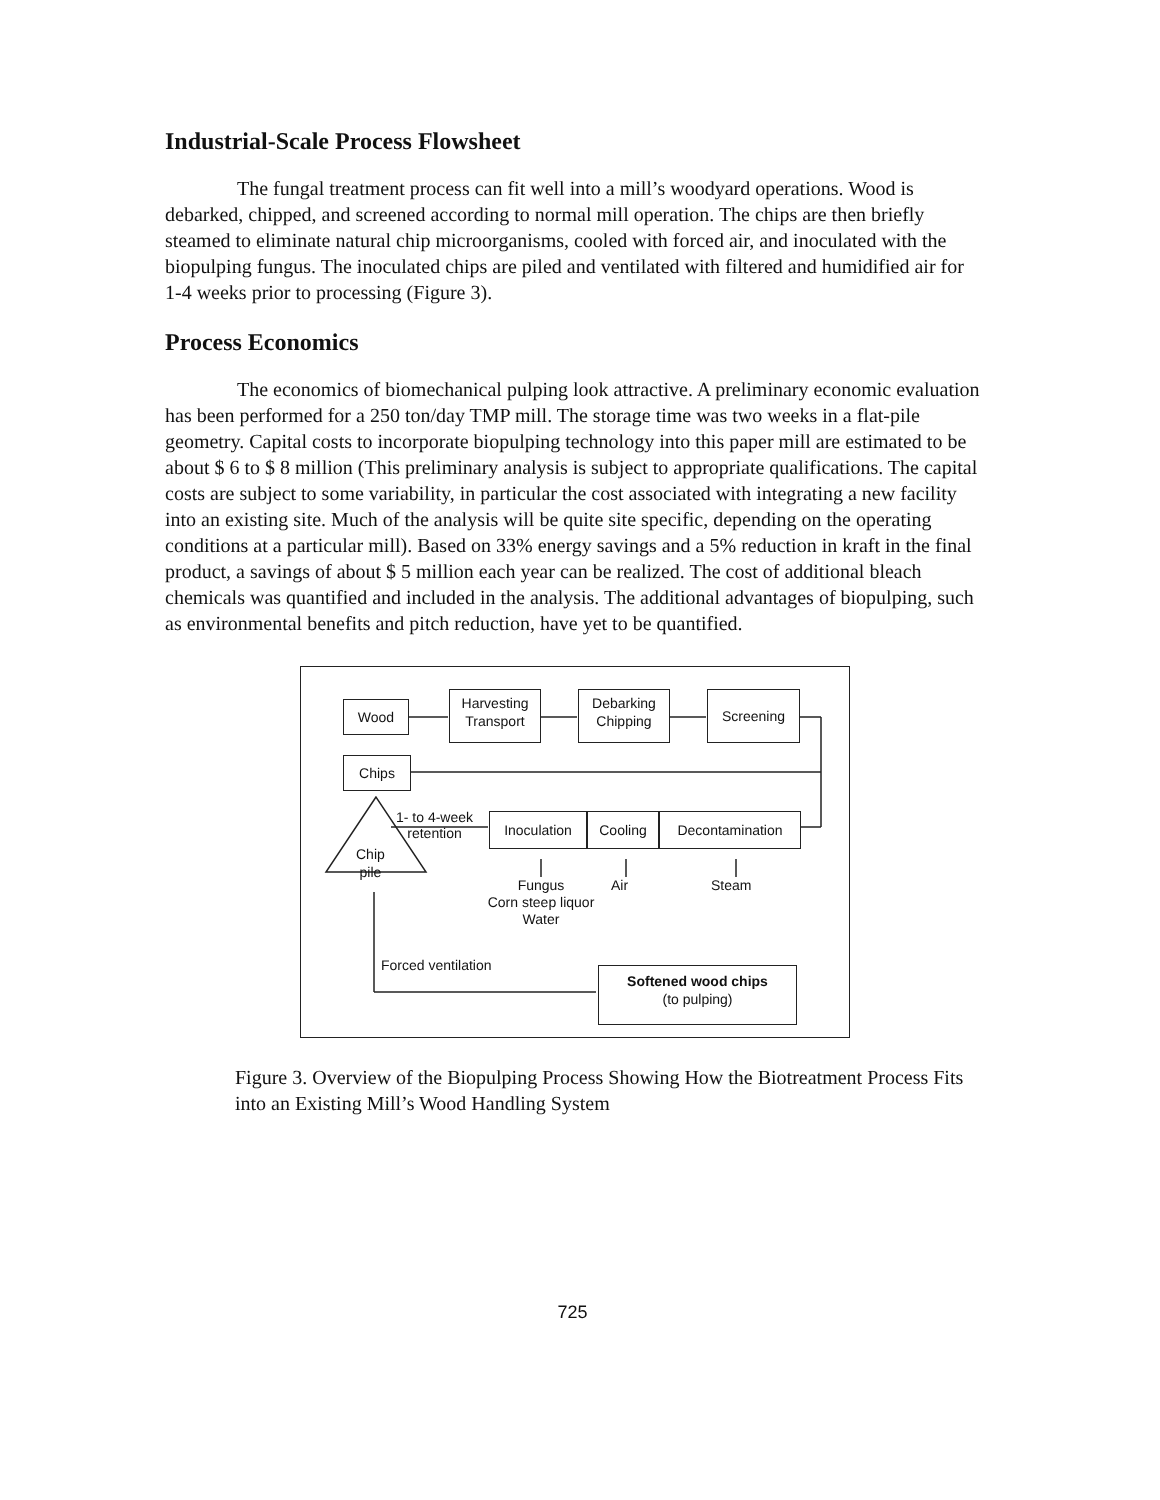Industrial-Scale Process Flowsheet
The fungal treatment process can fit well into a mill’s woodyard operations. Wood is debarked, chipped, and screened according to normal mill operation. The chips are then briefly steamed to eliminate natural chip microorganisms, cooled with forced air, and inoculated with the biopulping fungus. The inoculated chips are piled and ventilated with filtered and humidified air for 1-4 weeks prior to processing (Figure 3).
Process Economics
The economics of biomechanical pulping look attractive. A preliminary economic evaluation has been performed for a 250 ton/day TMP mill. The storage time was two weeks in a flat-pile geometry. Capital costs to incorporate biopulping technology into this paper mill are estimated to be about $ 6 to $ 8 million (This preliminary analysis is subject to appropriate qualifications. The capital costs are subject to some variability, in particular the cost associated with integrating a new facility into an existing site. Much of the analysis will be quite site specific, depending on the operating conditions at a particular mill). Based on 33% energy savings and a 5% reduction in kraft in the final product, a savings of about $ 5 million each year can be realized. The cost of additional bleach chemicals was quantified and included in the analysis. The additional advantages of biopulping, such as environmental benefits and pitch reduction, have yet to be quantified.
Wood
Harvesting
Transport
Debarking
Chipping
Screening
Chips
1- to 4-week
retention
Inoculation Cooling Decontamination
Chip
pile
Fungus
Corn steep liquor
Water
Air Steam
Forced ventilation
Softened wood chips
(to pulping)
Figure 3. Overview of the Biopulping Process Showing How the Biotreatment Process Fits into an Existing Mill’s Wood Handling System
725